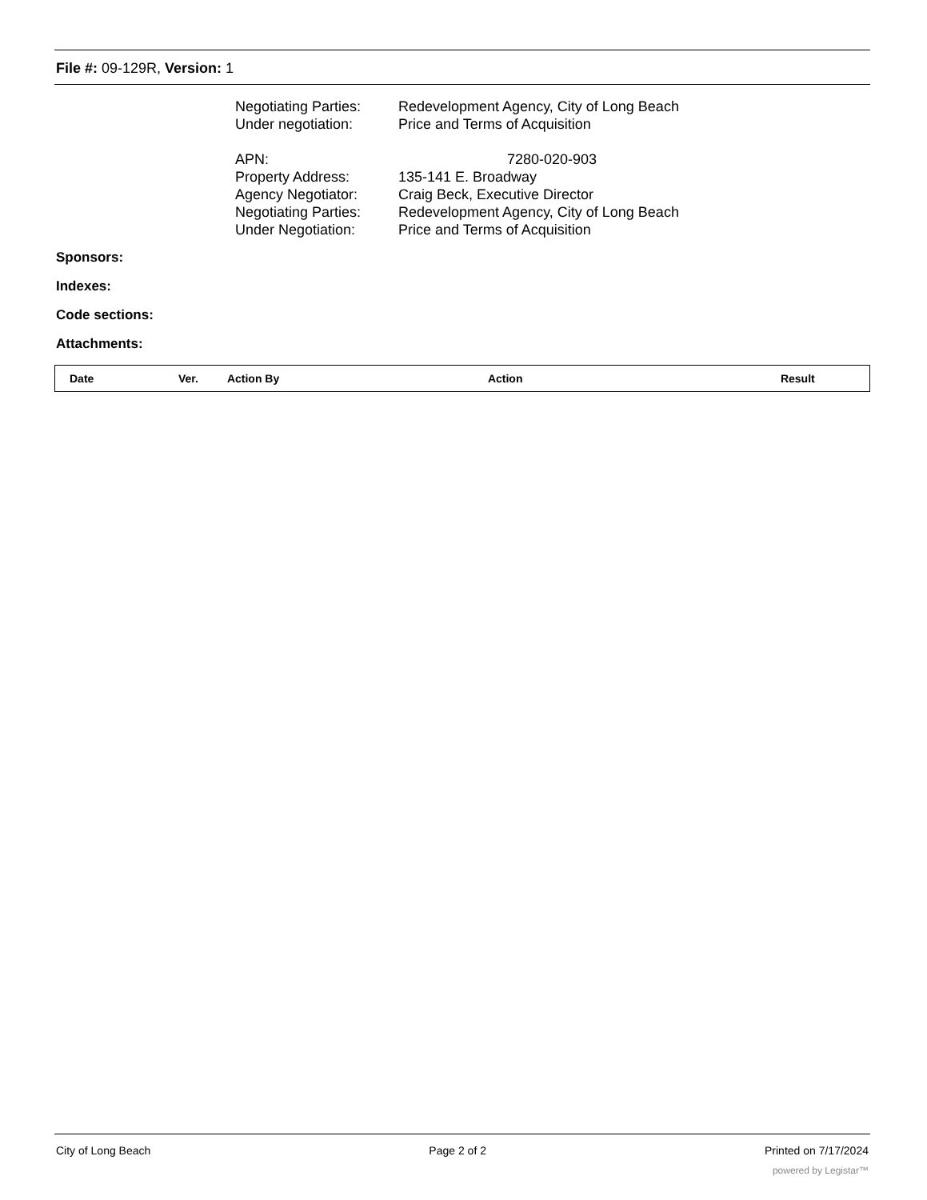File #: 09-129R, Version: 1
Negotiating Parties: Redevelopment Agency, City of Long Beach
Under negotiation: Price and Terms of Acquisition
APN: 7280-020-903
Property Address: 135-141 E. Broadway
Agency Negotiator: Craig Beck, Executive Director
Negotiating Parties: Redevelopment Agency, City of Long Beach
Under Negotiation: Price and Terms of Acquisition
Sponsors:
Indexes:
Code sections:
Attachments:
| Date | Ver. | Action By | Action | Result |
| --- | --- | --- | --- | --- |
City of Long Beach Page 2 of 2 Printed on 7/17/2024
powered by Legistar™